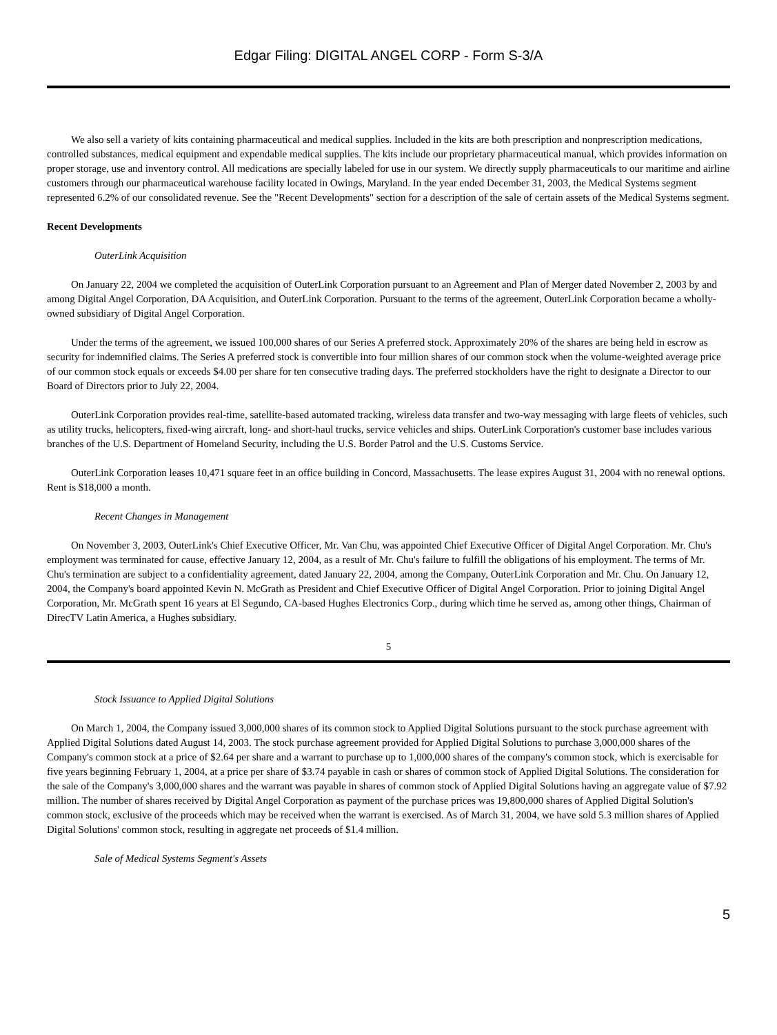Edgar Filing: DIGITAL ANGEL CORP - Form S-3/A
We also sell a variety of kits containing pharmaceutical and medical supplies. Included in the kits are both prescription and nonprescription medications, controlled substances, medical equipment and expendable medical supplies. The kits include our proprietary pharmaceutical manual, which provides information on proper storage, use and inventory control. All medications are specially labeled for use in our system. We directly supply pharmaceuticals to our maritime and airline customers through our pharmaceutical warehouse facility located in Owings, Maryland. In the year ended December 31, 2003, the Medical Systems segment represented 6.2% of our consolidated revenue. See the "Recent Developments" section for a description of the sale of certain assets of the Medical Systems segment.
Recent Developments
OuterLink Acquisition
On January 22, 2004 we completed the acquisition of OuterLink Corporation pursuant to an Agreement and Plan of Merger dated November 2, 2003 by and among Digital Angel Corporation, DA Acquisition, and OuterLink Corporation. Pursuant to the terms of the agreement, OuterLink Corporation became a wholly-owned subsidiary of Digital Angel Corporation.
Under the terms of the agreement, we issued 100,000 shares of our Series A preferred stock. Approximately 20% of the shares are being held in escrow as security for indemnified claims. The Series A preferred stock is convertible into four million shares of our common stock when the volume-weighted average price of our common stock equals or exceeds $4.00 per share for ten consecutive trading days. The preferred stockholders have the right to designate a Director to our Board of Directors prior to July 22, 2004.
OuterLink Corporation provides real-time, satellite-based automated tracking, wireless data transfer and two-way messaging with large fleets of vehicles, such as utility trucks, helicopters, fixed-wing aircraft, long- and short-haul trucks, service vehicles and ships. OuterLink Corporation's customer base includes various branches of the U.S. Department of Homeland Security, including the U.S. Border Patrol and the U.S. Customs Service.
OuterLink Corporation leases 10,471 square feet in an office building in Concord, Massachusetts. The lease expires August 31, 2004 with no renewal options. Rent is $18,000 a month.
Recent Changes in Management
On November 3, 2003, OuterLink's Chief Executive Officer, Mr. Van Chu, was appointed Chief Executive Officer of Digital Angel Corporation. Mr. Chu's employment was terminated for cause, effective January 12, 2004, as a result of Mr. Chu's failure to fulfill the obligations of his employment. The terms of Mr. Chu's termination are subject to a confidentiality agreement, dated January 22, 2004, among the Company, OuterLink Corporation and Mr. Chu. On January 12, 2004, the Company's board appointed Kevin N. McGrath as President and Chief Executive Officer of Digital Angel Corporation. Prior to joining Digital Angel Corporation, Mr. McGrath spent 16 years at El Segundo, CA-based Hughes Electronics Corp., during which time he served as, among other things, Chairman of DirecTV Latin America, a Hughes subsidiary.
5
Stock Issuance to Applied Digital Solutions
On March 1, 2004, the Company issued 3,000,000 shares of its common stock to Applied Digital Solutions pursuant to the stock purchase agreement with Applied Digital Solutions dated August 14, 2003. The stock purchase agreement provided for Applied Digital Solutions to purchase 3,000,000 shares of the Company's common stock at a price of $2.64 per share and a warrant to purchase up to 1,000,000 shares of the company's common stock, which is exercisable for five years beginning February 1, 2004, at a price per share of $3.74 payable in cash or shares of common stock of Applied Digital Solutions. The consideration for the sale of the Company's 3,000,000 shares and the warrant was payable in shares of common stock of Applied Digital Solutions having an aggregate value of $7.92 million. The number of shares received by Digital Angel Corporation as payment of the purchase prices was 19,800,000 shares of Applied Digital Solution's common stock, exclusive of the proceeds which may be received when the warrant is exercised. As of March 31, 2004, we have sold 5.3 million shares of Applied Digital Solutions' common stock, resulting in aggregate net proceeds of $1.4 million.
Sale of Medical Systems Segment's Assets
5